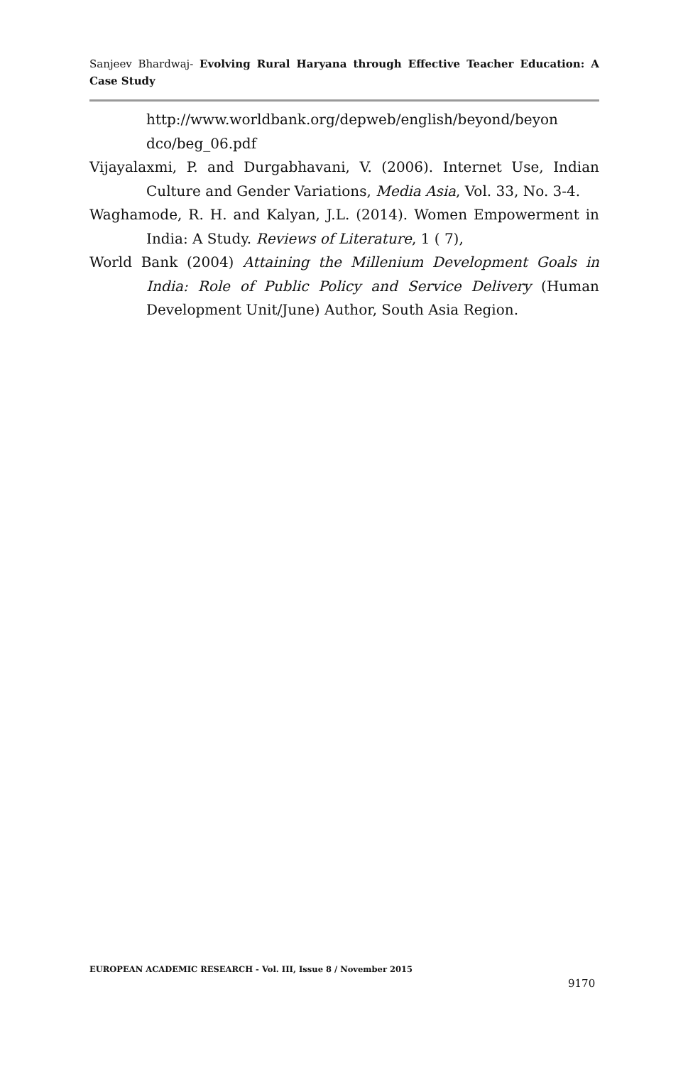Sanjeev Bhardwaj- Evolving Rural Haryana through Effective Teacher Education: A Case Study
http://www.worldbank.org/depweb/english/beyond/beyon dco/beg_06.pdf
Vijayalaxmi, P. and Durgabhavani, V. (2006). Internet Use, Indian Culture and Gender Variations, Media Asia, Vol. 33, No. 3-4.
Waghamode, R. H. and Kalyan, J.L. (2014). Women Empowerment in India: A Study. Reviews of Literature, 1 ( 7),
World Bank (2004) Attaining the Millenium Development Goals in India: Role of Public Policy and Service Delivery (Human Development Unit/June) Author, South Asia Region.
EUROPEAN ACADEMIC RESEARCH - Vol. III, Issue 8 / November 2015
9170